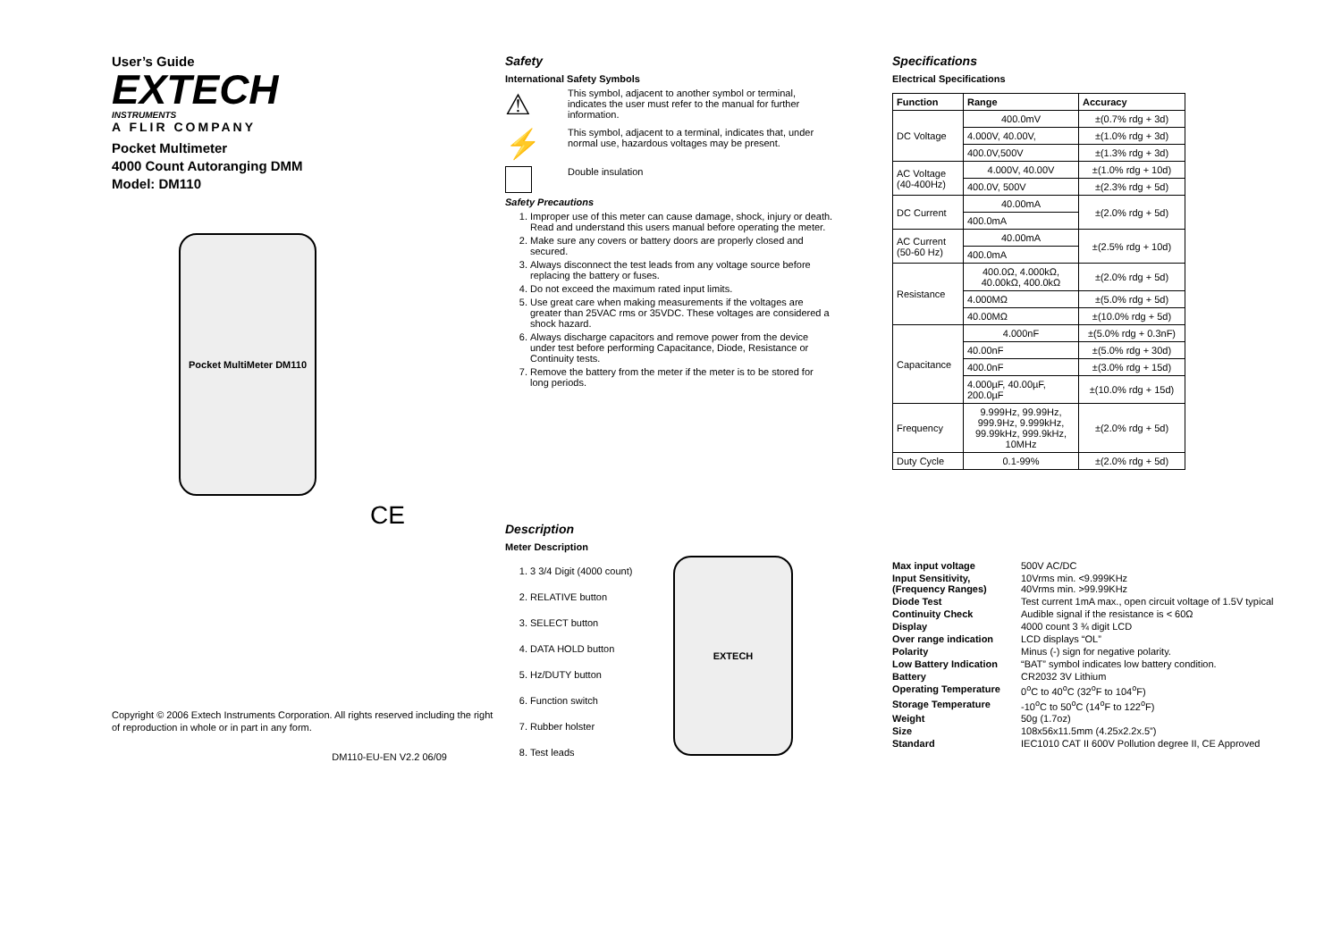User’s Guide
EXTECH
INSTRUMENTS
A FLIR COMPANY
Pocket Multimeter
4000 Count Autoranging DMM
Model: DM110
Pocket MultiMeter DM110
CE
Copyright © 2006 Extech Instruments Corporation. All rights reserved including the right of reproduction in whole or in part in any form.
DM110-EU-EN V2.2 06/09
Safety
International Safety Symbols
⚠
This symbol, adjacent to another symbol or terminal, indicates the user must refer to the manual for further information.
⚡
This symbol, adjacent to a terminal, indicates that, under normal use, hazardous voltages may be present.
Double insulation
Safety Precautions
1. Improper use of this meter can cause damage, shock, injury or death. Read and understand this users manual before operating the meter.
2. Make sure any covers or battery doors are properly closed and secured.
3. Always disconnect the test leads from any voltage source before replacing the battery or fuses.
4. Do not exceed the maximum rated input limits.
5. Use great care when making measurements if the voltages are greater than 25VAC rms or 35VDC. These voltages are considered a shock hazard.
6. Always discharge capacitors and remove power from the device under test before performing Capacitance, Diode, Resistance or Continuity tests.
7. Remove the battery from the meter if the meter is to be stored for long periods.
Description
Meter Description
1. 3 3/4 Digit (4000 count)
2. RELATIVE button
3. SELECT button
4. DATA HOLD button
5. Hz/DUTY button
6. Function switch
7. Rubber holster
8. Test leads
EXTECH
Specifications
Electrical Specifications
| Function | Range | Accuracy |
| --- | --- | --- |
| DC Voltage | 400.0mV | ±(0.7% rdg + 3d) |
| | 4.000V, 40.00V, | ±(1.0% rdg + 3d) |
| | 400.0V,500V | ±(1.3% rdg + 3d) |
| AC Voltage (40-400Hz) | 4.000V, 40.00V | ±(1.0% rdg + 10d) |
| | 400.0V, 500V | ±(2.3% rdg + 5d) |
| DC Current | 40.00mA | ±(2.0% rdg + 5d) |
| | 400.0mA | |
| AC Current (50-60 Hz) | 40.00mA | ±(2.5% rdg + 10d) |
| | 400.0mA | |
| Resistance | 400.0Ω, 4.000kΩ, 40.00kΩ, 400.0kΩ | ±(2.0% rdg + 5d) |
| | 4.000MΩ | ±(5.0% rdg + 5d) |
| | 40.00MΩ | ±(10.0% rdg + 5d) |
| Capacitance | 4.000nF | ±(5.0% rdg + 0.3nF) |
| | 40.00nF | ±(5.0% rdg + 30d) |
| | 400.0nF | ±(3.0% rdg + 15d) |
| | 4.000µF, 40.00µF, 200.0µF | ±(10.0% rdg + 15d) |
| Frequency | 9.999Hz, 99.99Hz, 999.9Hz, 9.999kHz, 99.99kHz, 999.9kHz, 10MHz | ±(2.0% rdg + 5d) |
| Duty Cycle | 0.1-99% | ±(2.0% rdg + 5d) |
| Max input voltage | 500V AC/DC |
| Input Sensitivity, (Frequency Ranges) | 10Vrms min. <9.999KHz 40Vrms min. >99.99KHz |
| Diode Test | Test current 1mA max., open circuit voltage of 1.5V typical |
| Continuity Check | Audible signal if the resistance is < 60Ω |
| Display | 4000 count 3 ¾ digit LCD |
| Over range indication | LCD displays “OL” |
| Polarity | Minus (-) sign for negative polarity. |
| Low Battery Indication | “BAT” symbol indicates low battery condition. |
| Battery | CR2032 3V Lithium |
| Operating Temperature | 0<sup>o</sup>C to 40<sup>o</sup>C (32<sup>o</sup>F to 104<sup>o</sup>F) |
| Storage Temperature | -10<sup>o</sup>C to 50<sup>o</sup>C (14<sup>o</sup>F to 122<sup>o</sup>F) |
| Weight | 50g (1.7oz) |
| Size | 108x56x11.5mm (4.25x2.2x.5”) |
| Standard | IEC1010 CAT II 600V Pollution degree II, CE Approved |